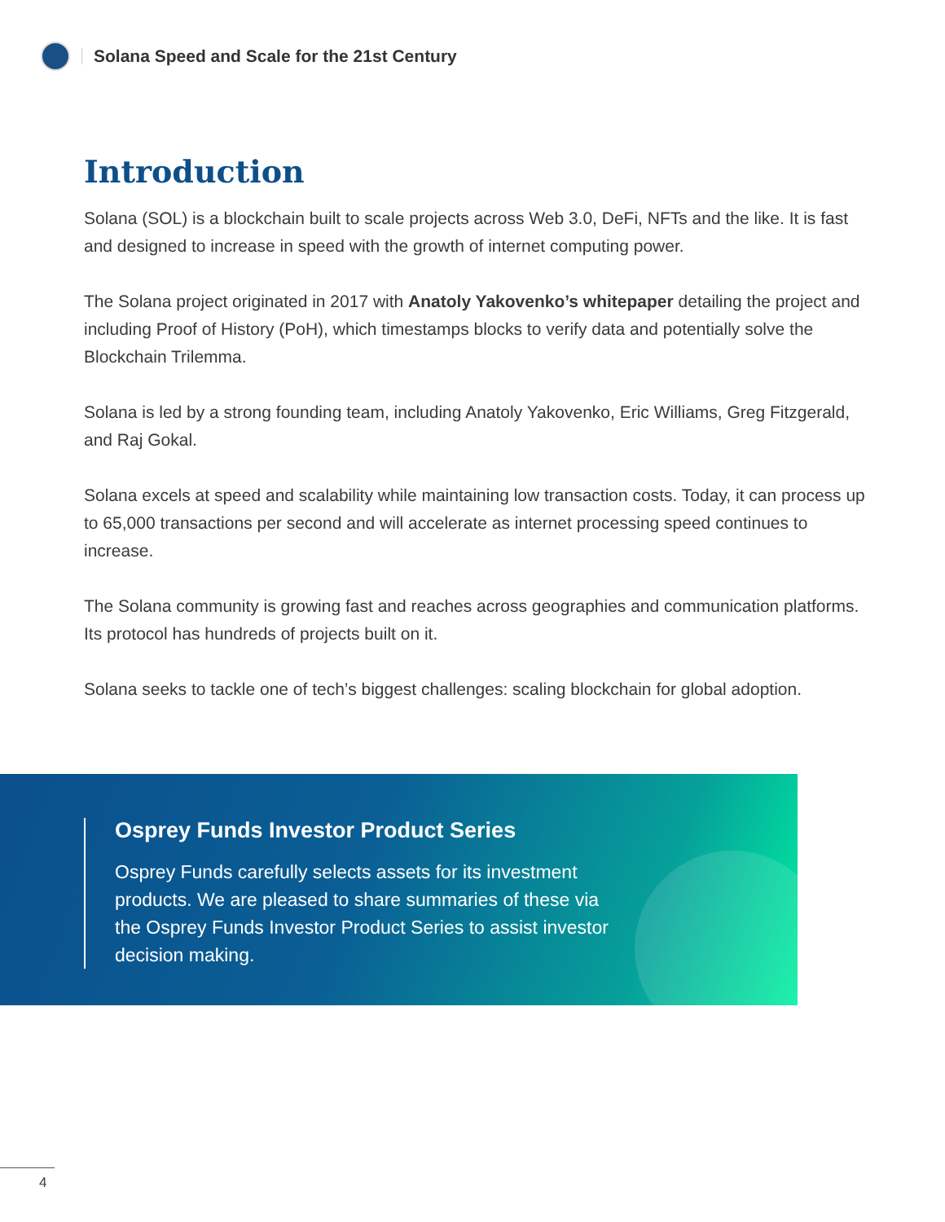Solana Speed and Scale for the 21st Century
Introduction
Solana (SOL) is a blockchain built to scale projects across Web 3.0, DeFi, NFTs and the like. It is fast and designed to increase in speed with the growth of internet computing power.
The Solana project originated in 2017 with Anatoly Yakovenko’s whitepaper detailing the project and including Proof of History (PoH), which timestamps blocks to verify data and potentially solve the Blockchain Trilemma.
Solana is led by a strong founding team, including Anatoly Yakovenko, Eric Williams, Greg Fitzgerald, and Raj Gokal.
Solana excels at speed and scalability while maintaining low transaction costs. Today, it can process up to 65,000 transactions per second and will accelerate as internet processing speed continues to increase.
The Solana community is growing fast and reaches across geographies and communication platforms. Its protocol has hundreds of projects built on it.
Solana seeks to tackle one of tech’s biggest challenges: scaling blockchain for global adoption.
Osprey Funds Investor Product Series
Osprey Funds carefully selects assets for its investment products. We are pleased to share summaries of these via the Osprey Funds Investor Product Series to assist investor decision making.
4